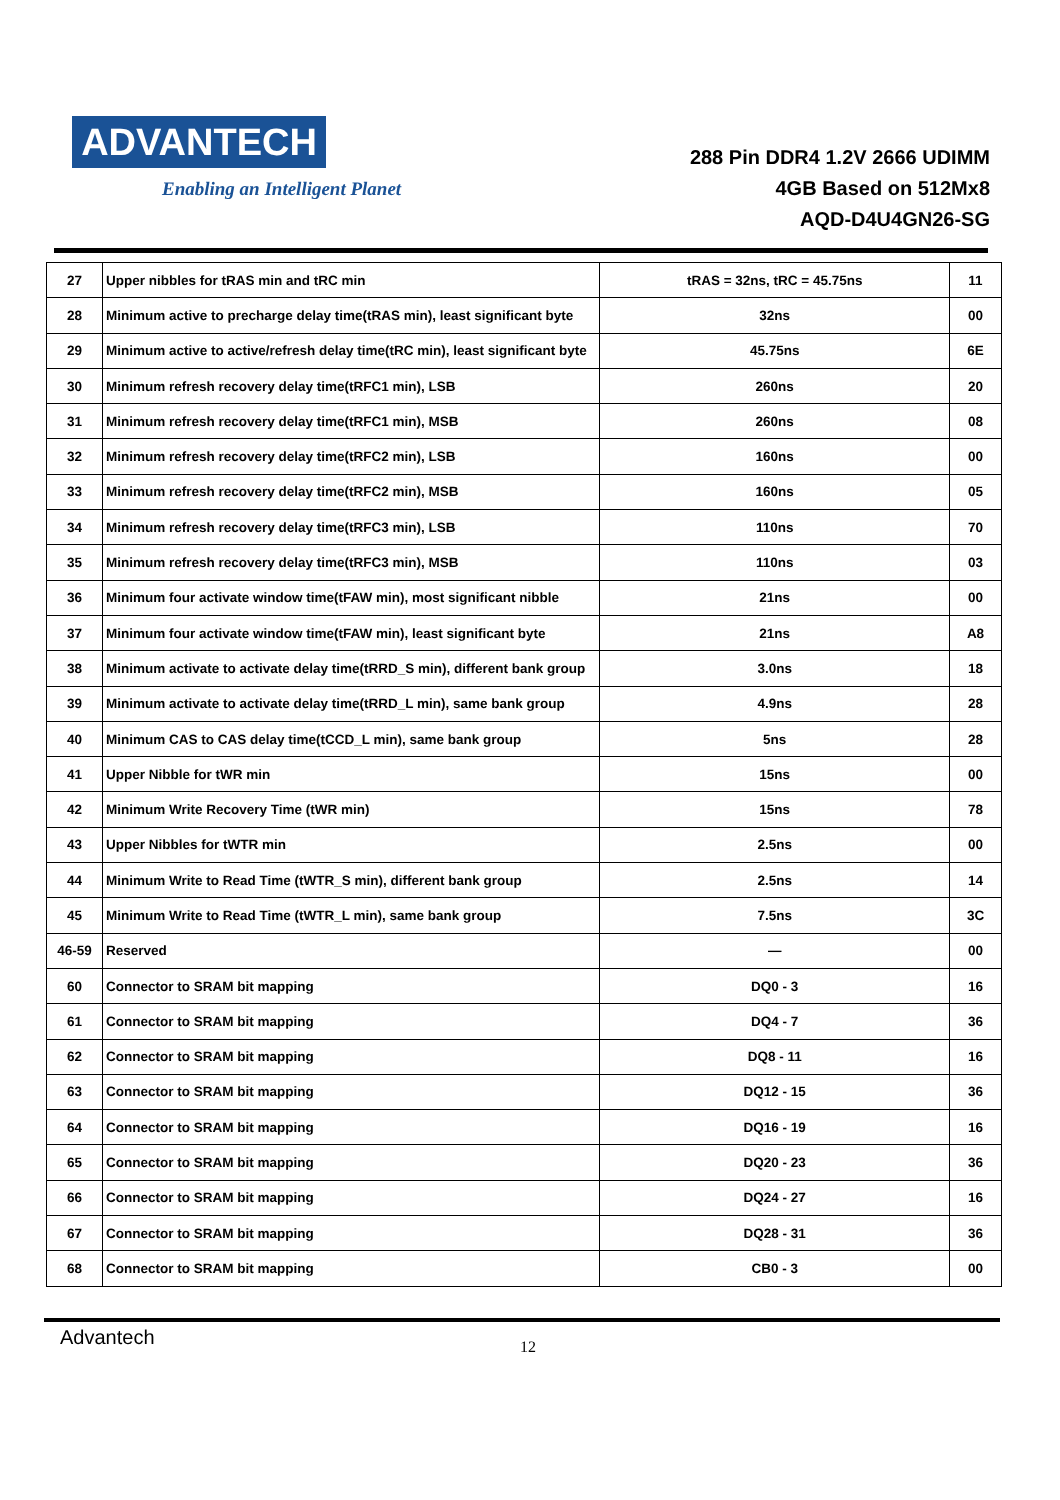ADVANTECH
Enabling an Intelligent Planet
288 Pin DDR4 1.2V 2666 UDIMM
4GB Based on 512Mx8
AQD-D4U4GN26-SG
| 27 | Upper nibbles for tRAS min and tRC min | tRAS = 32ns, tRC = 45.75ns | 11 |
| 28 | Minimum active to precharge delay time(tRAS min), least significant byte | 32ns | 00 |
| 29 | Minimum active to active/refresh delay time(tRC min), least significant byte | 45.75ns | 6E |
| 30 | Minimum refresh recovery delay time(tRFC1 min), LSB | 260ns | 20 |
| 31 | Minimum refresh recovery delay time(tRFC1 min), MSB | 260ns | 08 |
| 32 | Minimum refresh recovery delay time(tRFC2 min), LSB | 160ns | 00 |
| 33 | Minimum refresh recovery delay time(tRFC2 min), MSB | 160ns | 05 |
| 34 | Minimum refresh recovery delay time(tRFC3 min), LSB | 110ns | 70 |
| 35 | Minimum refresh recovery delay time(tRFC3 min), MSB | 110ns | 03 |
| 36 | Minimum four activate window time(tFAW min), most significant nibble | 21ns | 00 |
| 37 | Minimum four activate window time(tFAW min), least significant byte | 21ns | A8 |
| 38 | Minimum activate to activate delay time(tRRD_S min), different bank group | 3.0ns | 18 |
| 39 | Minimum activate to activate delay time(tRRD_L min), same bank group | 4.9ns | 28 |
| 40 | Minimum CAS to CAS delay time(tCCD_L min), same bank group | 5ns | 28 |
| 41 | Upper Nibble for tWR min | 15ns | 00 |
| 42 | Minimum Write Recovery Time (tWR min) | 15ns | 78 |
| 43 | Upper Nibbles for tWTR min | 2.5ns | 00 |
| 44 | Minimum Write to Read Time (tWTR_S min), different bank group | 2.5ns | 14 |
| 45 | Minimum Write to Read Time (tWTR_L min), same bank group | 7.5ns | 3C |
| 46-59 | Reserved | — | 00 |
| 60 | Connector to SRAM bit mapping | DQ0 - 3 | 16 |
| 61 | Connector to SRAM bit mapping | DQ4 - 7 | 36 |
| 62 | Connector to SRAM bit mapping | DQ8 - 11 | 16 |
| 63 | Connector to SRAM bit mapping | DQ12 - 15 | 36 |
| 64 | Connector to SRAM bit mapping | DQ16 - 19 | 16 |
| 65 | Connector to SRAM bit mapping | DQ20 - 23 | 36 |
| 66 | Connector to SRAM bit mapping | DQ24 - 27 | 16 |
| 67 | Connector to SRAM bit mapping | DQ28 - 31 | 36 |
| 68 | Connector to SRAM bit mapping | CB0 - 3 | 00 |
Advantech 12